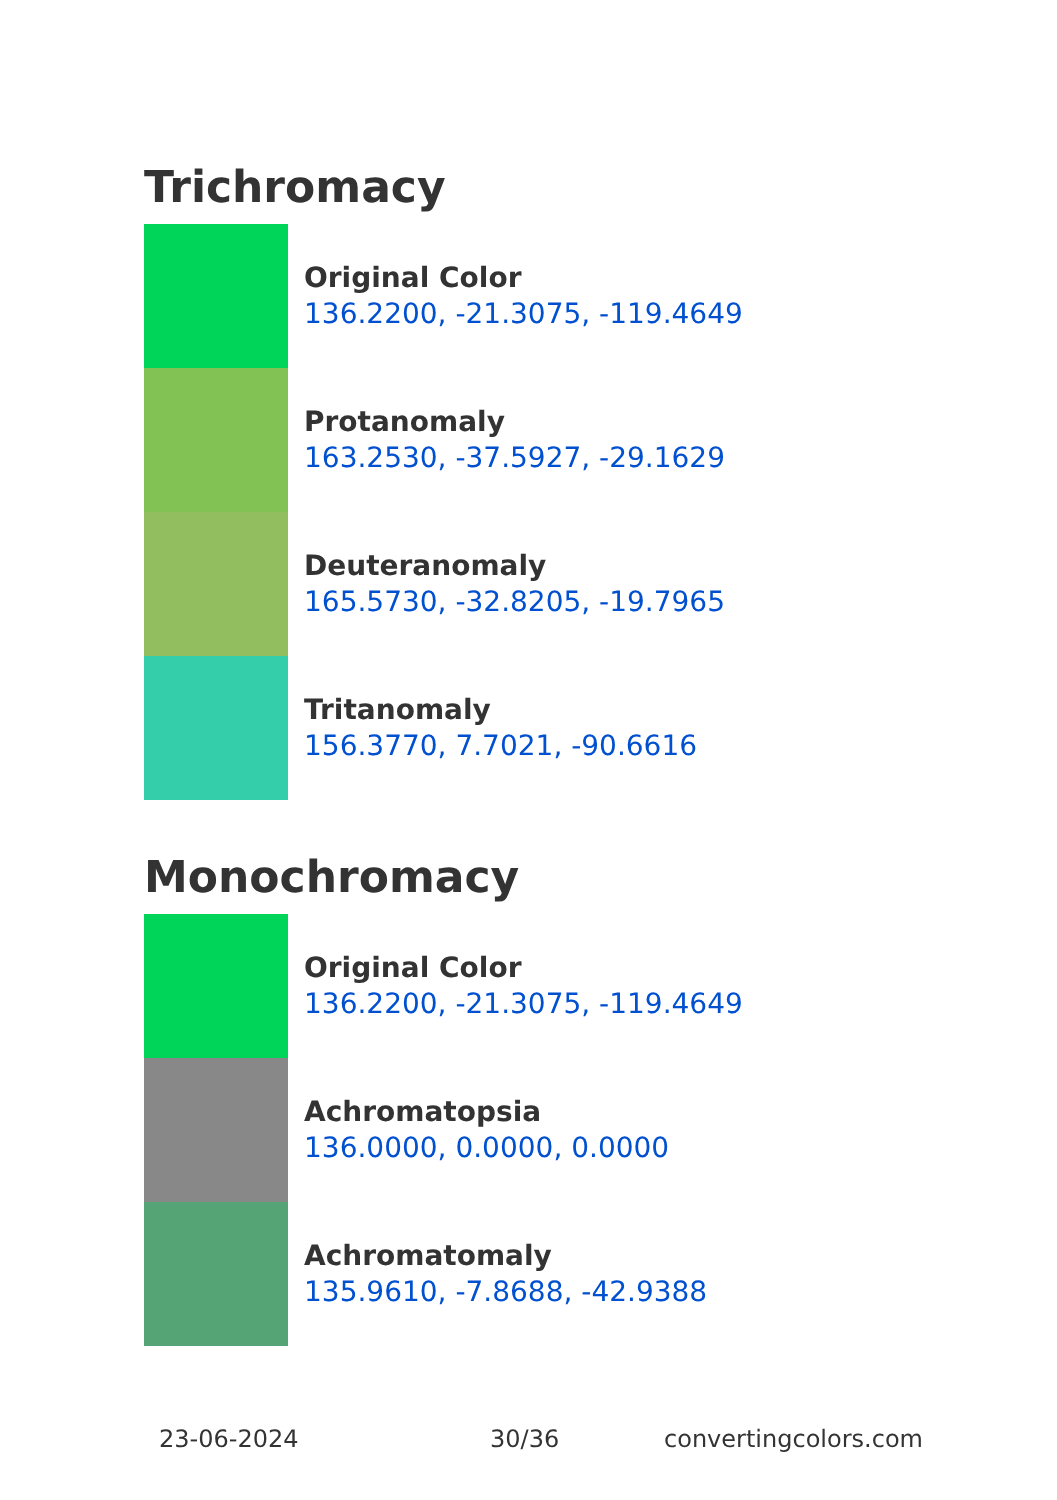Trichromacy
Original Color
136.2200, -21.3075, -119.4649
Protanomaly
163.2530, -37.5927, -29.1629
Deuteranomaly
165.5730, -32.8205, -19.7965
Tritanomaly
156.3770, 7.7021, -90.6616
Monochromacy
Original Color
136.2200, -21.3075, -119.4649
Achromatopsia
136.0000, 0.0000, 0.0000
Achromatomaly
135.9610, -7.8688, -42.9388
23-06-2024 30/36 convertingcolors.com